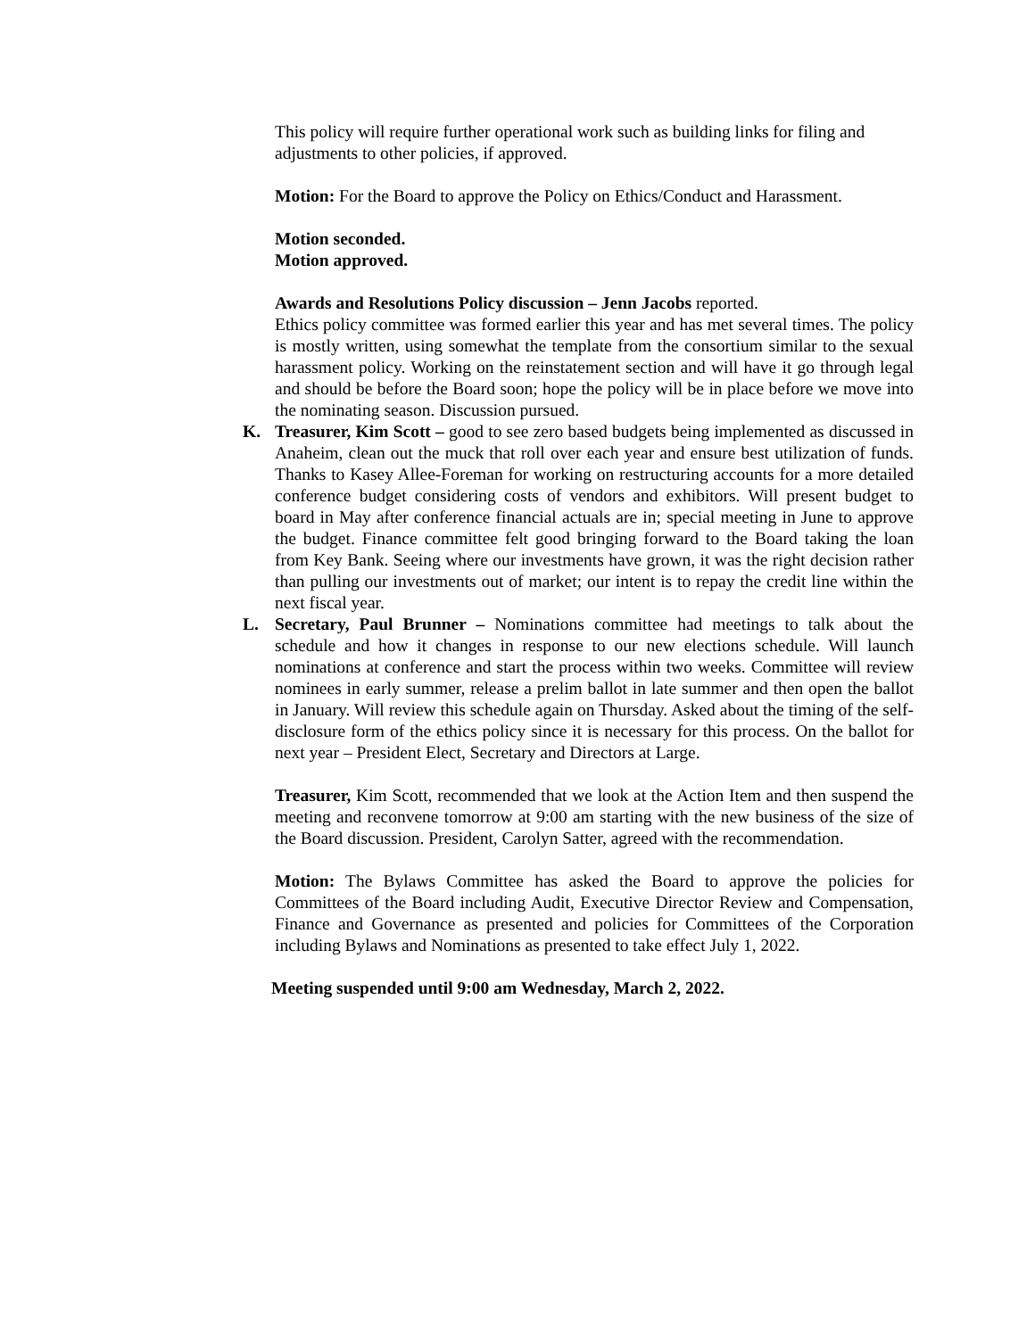This policy will require further operational work such as building links for filing and adjustments to other policies, if approved.
Motion: For the Board to approve the Policy on Ethics/Conduct and Harassment.
Motion seconded.
Motion approved.
Awards and Resolutions Policy discussion – Jenn Jacobs reported.
Ethics policy committee was formed earlier this year and has met several times. The policy is mostly written, using somewhat the template from the consortium similar to the sexual harassment policy. Working on the reinstatement section and will have it go through legal and should be before the Board soon; hope the policy will be in place before we move into the nominating season. Discussion pursued.
K. Treasurer, Kim Scott – good to see zero based budgets being implemented as discussed in Anaheim, clean out the muck that roll over each year and ensure best utilization of funds. Thanks to Kasey Allee-Foreman for working on restructuring accounts for a more detailed conference budget considering costs of vendors and exhibitors. Will present budget to board in May after conference financial actuals are in; special meeting in June to approve the budget. Finance committee felt good bringing forward to the Board taking the loan from Key Bank. Seeing where our investments have grown, it was the right decision rather than pulling our investments out of market; our intent is to repay the credit line within the next fiscal year.
L. Secretary, Paul Brunner – Nominations committee had meetings to talk about the schedule and how it changes in response to our new elections schedule. Will launch nominations at conference and start the process within two weeks. Committee will review nominees in early summer, release a prelim ballot in late summer and then open the ballot in January. Will review this schedule again on Thursday. Asked about the timing of the self-disclosure form of the ethics policy since it is necessary for this process. On the ballot for next year – President Elect, Secretary and Directors at Large.
Treasurer, Kim Scott, recommended that we look at the Action Item and then suspend the meeting and reconvene tomorrow at 9:00 am starting with the new business of the size of the Board discussion. President, Carolyn Satter, agreed with the recommendation.
Motion: The Bylaws Committee has asked the Board to approve the policies for Committees of the Board including Audit, Executive Director Review and Compensation, Finance and Governance as presented and policies for Committees of the Corporation including Bylaws and Nominations as presented to take effect July 1, 2022.
Meeting suspended until 9:00 am Wednesday, March 2, 2022.